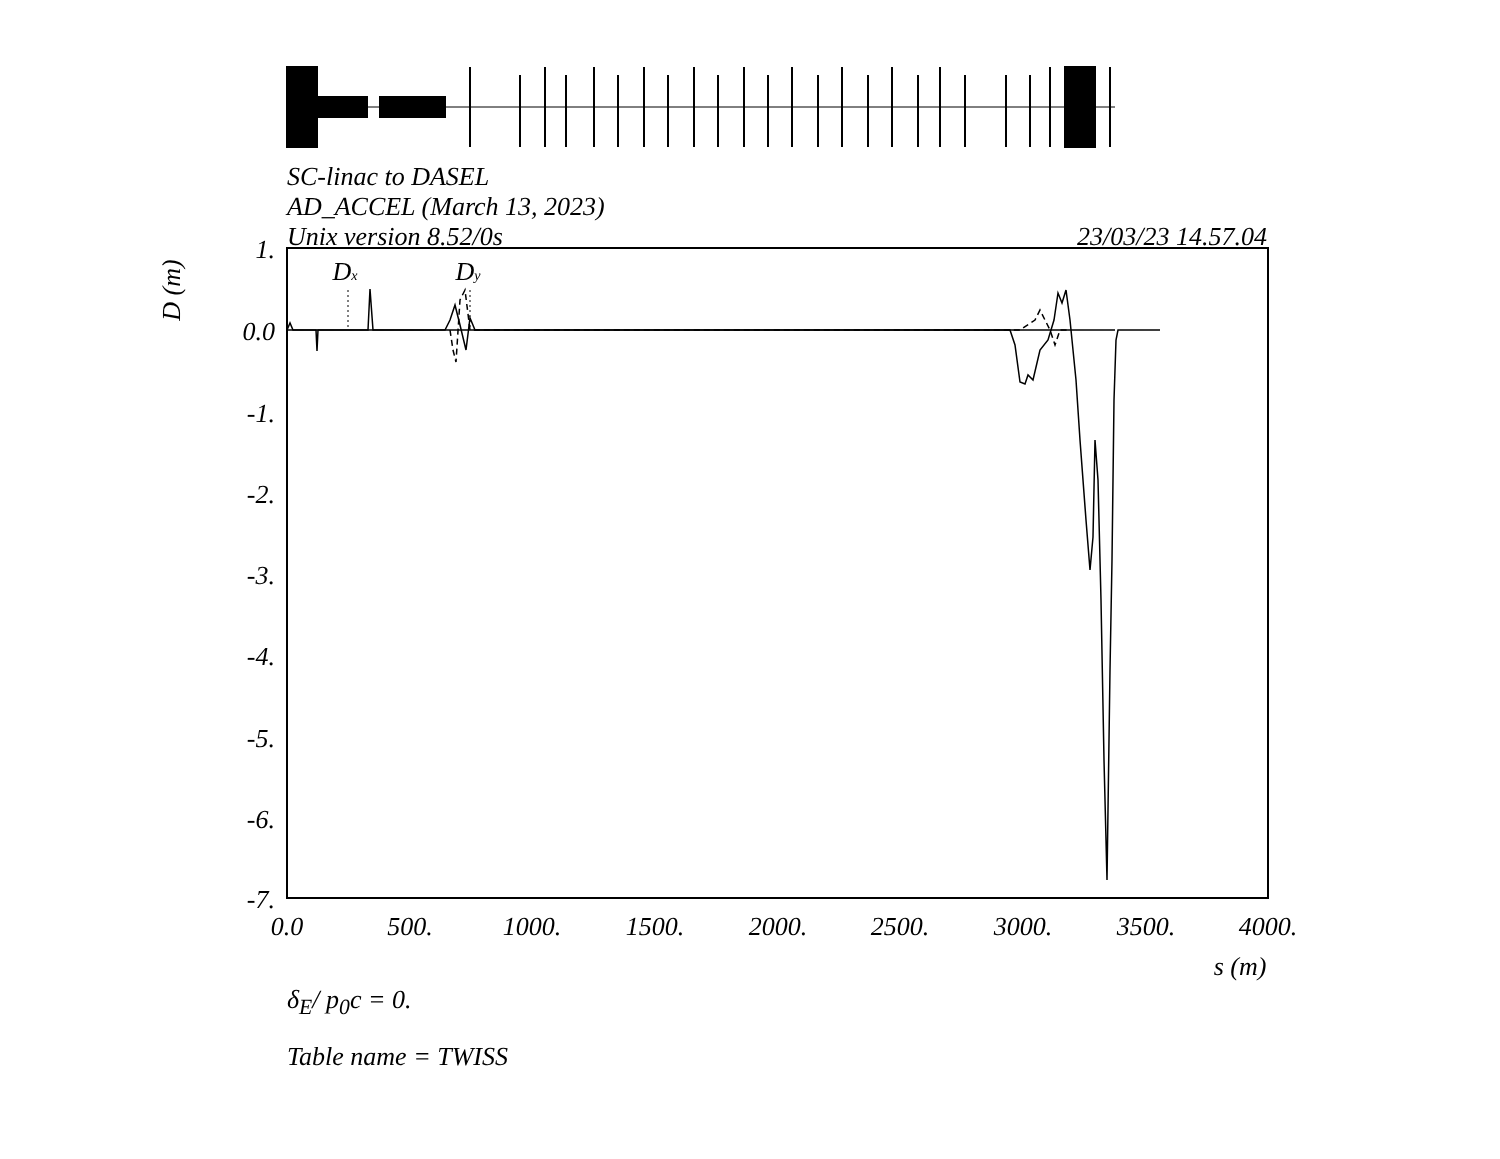1.
0.0
-1.
-2.
-3.
-4.
-5.
-6.
-7.
0.0
500.
1000.
1500.
2000.
2500.
3000.
3500.
4000.
s (m)
Dx
Dy
D (m)
SC-linac to DASEL
AD_ACCEL (March 13, 2023)
Unix version 8.52/0s
23/03/23 14.57.04
δ<sub>E</sub>/ p<sub>0</sub>c = 0.
Table name = TWISS